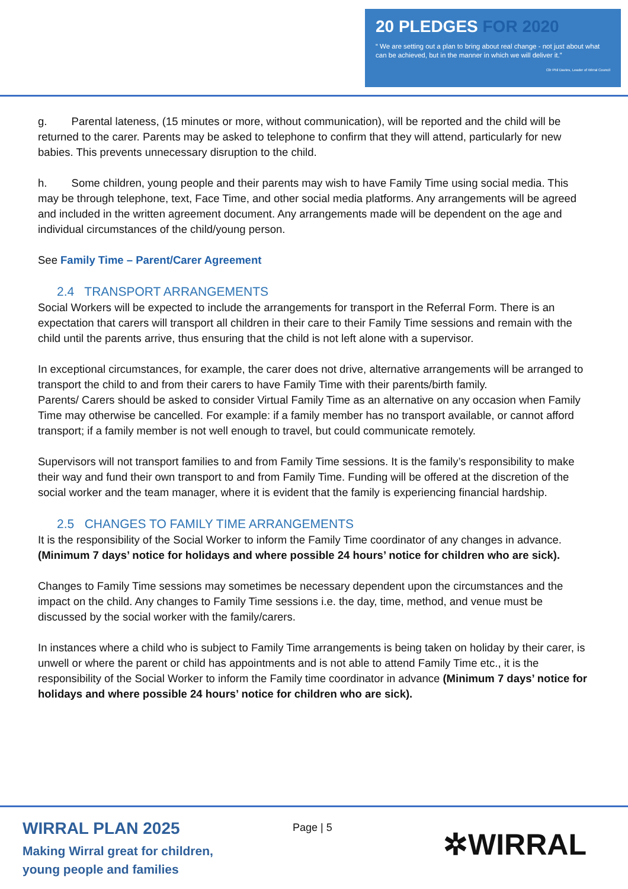20 PLEDGES FOR 2020
“ We are setting out a plan to bring about real change - not just about what can be achieved, but in the manner in which we will deliver it.”
Cllr Phil Davies, Leader of Wirral Council
g. Parental lateness, (15 minutes or more, without communication), will be reported and the child will be returned to the carer. Parents may be asked to telephone to confirm that they will attend, particularly for new babies. This prevents unnecessary disruption to the child.
h. Some children, young people and their parents may wish to have Family Time using social media. This may be through telephone, text, Face Time, and other social media platforms. Any arrangements will be agreed and included in the written agreement document. Any arrangements made will be dependent on the age and individual circumstances of the child/young person.
See Family Time – Parent/Carer Agreement
2.4 TRANSPORT ARRANGEMENTS
Social Workers will be expected to include the arrangements for transport in the Referral Form. There is an expectation that carers will transport all children in their care to their Family Time sessions and remain with the child until the parents arrive, thus ensuring that the child is not left alone with a supervisor.
In exceptional circumstances, for example, the carer does not drive, alternative arrangements will be arranged to transport the child to and from their carers to have Family Time with their parents/birth family.
Parents/ Carers should be asked to consider Virtual Family Time as an alternative on any occasion when Family Time may otherwise be cancelled. For example: if a family member has no transport available, or cannot afford transport; if a family member is not well enough to travel, but could communicate remotely.
Supervisors will not transport families to and from Family Time sessions. It is the family’s responsibility to make their way and fund their own transport to and from Family Time. Funding will be offered at the discretion of the social worker and the team manager, where it is evident that the family is experiencing financial hardship.
2.5 CHANGES TO FAMILY TIME ARRANGEMENTS
It is the responsibility of the Social Worker to inform the Family Time coordinator of any changes in advance. (Minimum 7 days’ notice for holidays and where possible 24 hours’ notice for children who are sick).
Changes to Family Time sessions may sometimes be necessary dependent upon the circumstances and the impact on the child. Any changes to Family Time sessions i.e. the day, time, method, and venue must be discussed by the social worker with the family/carers.
In instances where a child who is subject to Family Time arrangements is being taken on holiday by their carer, is unwell or where the parent or child has appointments and is not able to attend Family Time etc., it is the responsibility of the Social Worker to inform the Family time coordinator in advance (Minimum 7 days’ notice for holidays and where possible 24 hours’ notice for children who are sick).
WIRRAL PLAN 2025
Making Wirral great for children,
young people and families
Page | 5 ✲WIRRAL